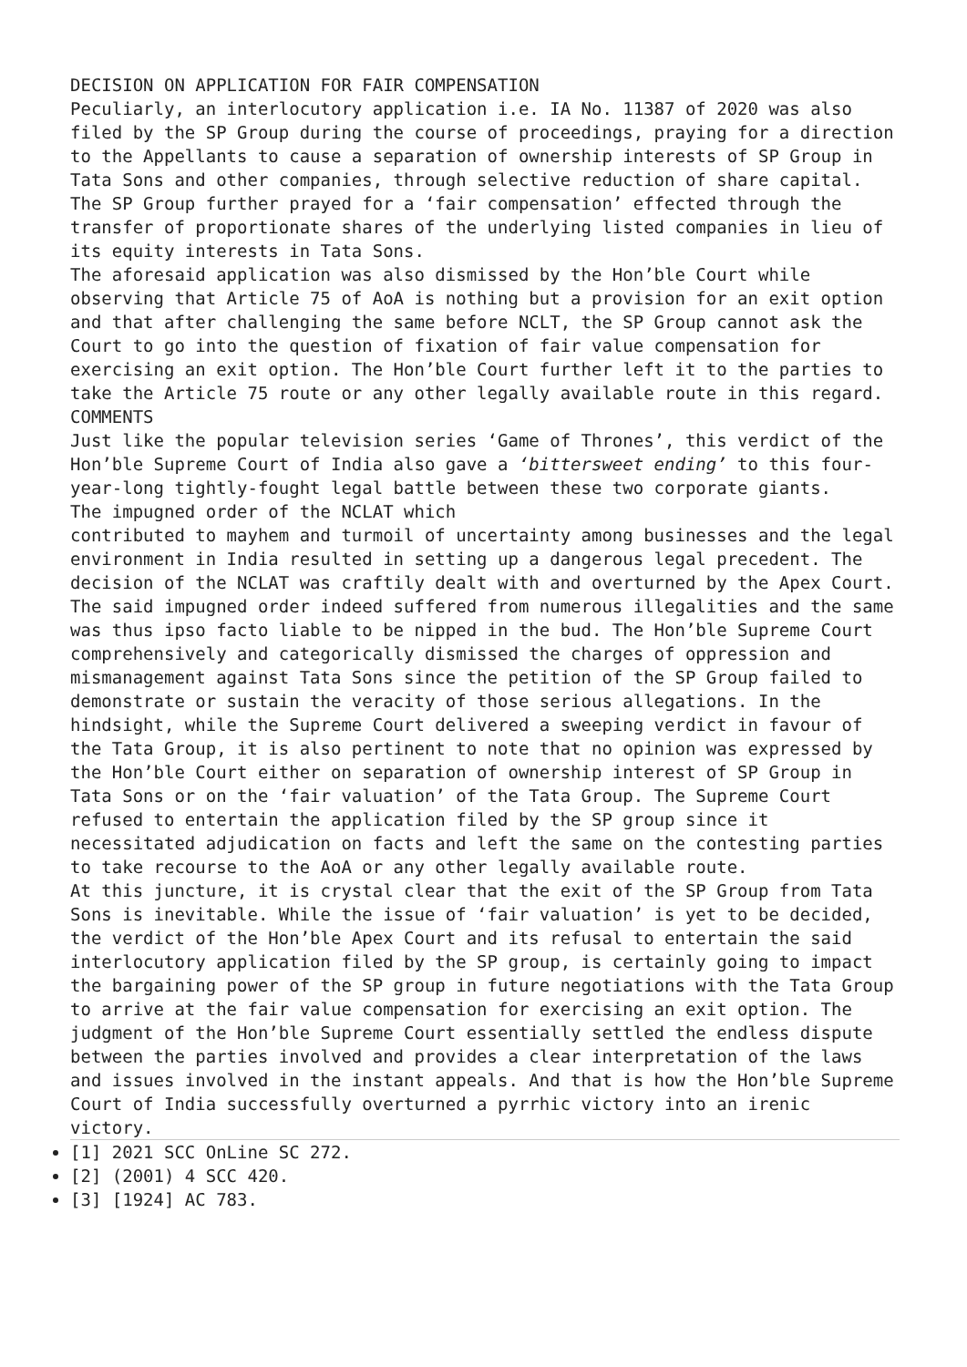DECISION ON APPLICATION FOR FAIR COMPENSATION
Peculiarly, an interlocutory application i.e. IA No. 11387 of 2020 was also filed by the SP Group during the course of proceedings, praying for a direction to the Appellants to cause a separation of ownership interests of SP Group in Tata Sons and other companies, through selective reduction of share capital. The SP Group further prayed for a ‘fair compensation’ effected through the transfer of proportionate shares of the underlying listed companies in lieu of its equity interests in Tata Sons.
The aforesaid application was also dismissed by the Hon’ble Court while observing that Article 75 of AoA is nothing but a provision for an exit option and that after challenging the same before NCLT, the SP Group cannot ask the Court to go into the question of fixation of fair value compensation for exercising an exit option. The Hon’ble Court further left it to the parties to take the Article 75 route or any other legally available route in this regard.
COMMENTS
Just like the popular television series ‘Game of Thrones’, this verdict of the Hon’ble Supreme Court of India also gave a ‘bittersweet ending’ to this four-year-long tightly-fought legal battle between these two corporate giants.
The impugned order of the NCLAT which
contributed to mayhem and turmoil of uncertainty among businesses and the legal environment in India resulted in setting up a dangerous legal precedent. The decision of the NCLAT was craftily dealt with and overturned by the Apex Court. The said impugned order indeed suffered from numerous illegalities and the same was thus ipso facto liable to be nipped in the bud. The Hon’ble Supreme Court comprehensively and categorically dismissed the charges of oppression and mismanagement against Tata Sons since the petition of the SP Group failed to demonstrate or sustain the veracity of those serious allegations. In the hindsight, while the Supreme Court delivered a sweeping verdict in favour of the Tata Group, it is also pertinent to note that no opinion was expressed by the Hon’ble Court either on separation of ownership interest of SP Group in Tata Sons or on the ‘fair valuation’ of the Tata Group. The Supreme Court refused to entertain the application filed by the SP group since it necessitated adjudication on facts and left the same on the contesting parties to take recourse to the AoA or any other legally available route.
At this juncture, it is crystal clear that the exit of the SP Group from Tata Sons is inevitable. While the issue of ‘fair valuation’ is yet to be decided, the verdict of the Hon’ble Apex Court and its refusal to entertain the said interlocutory application filed by the SP group, is certainly going to impact the bargaining power of the SP group in future negotiations with the Tata Group to arrive at the fair value compensation for exercising an exit option. The judgment of the Hon’ble Supreme Court essentially settled the endless dispute between the parties involved and provides a clear interpretation of the laws and issues involved in the instant appeals. And that is how the Hon’ble Supreme Court of India successfully overturned a pyrrhic victory into an irenic victory.
[1] 2021 SCC OnLine SC 272.
[2] (2001) 4 SCC 420.
[3] [1924] AC 783.